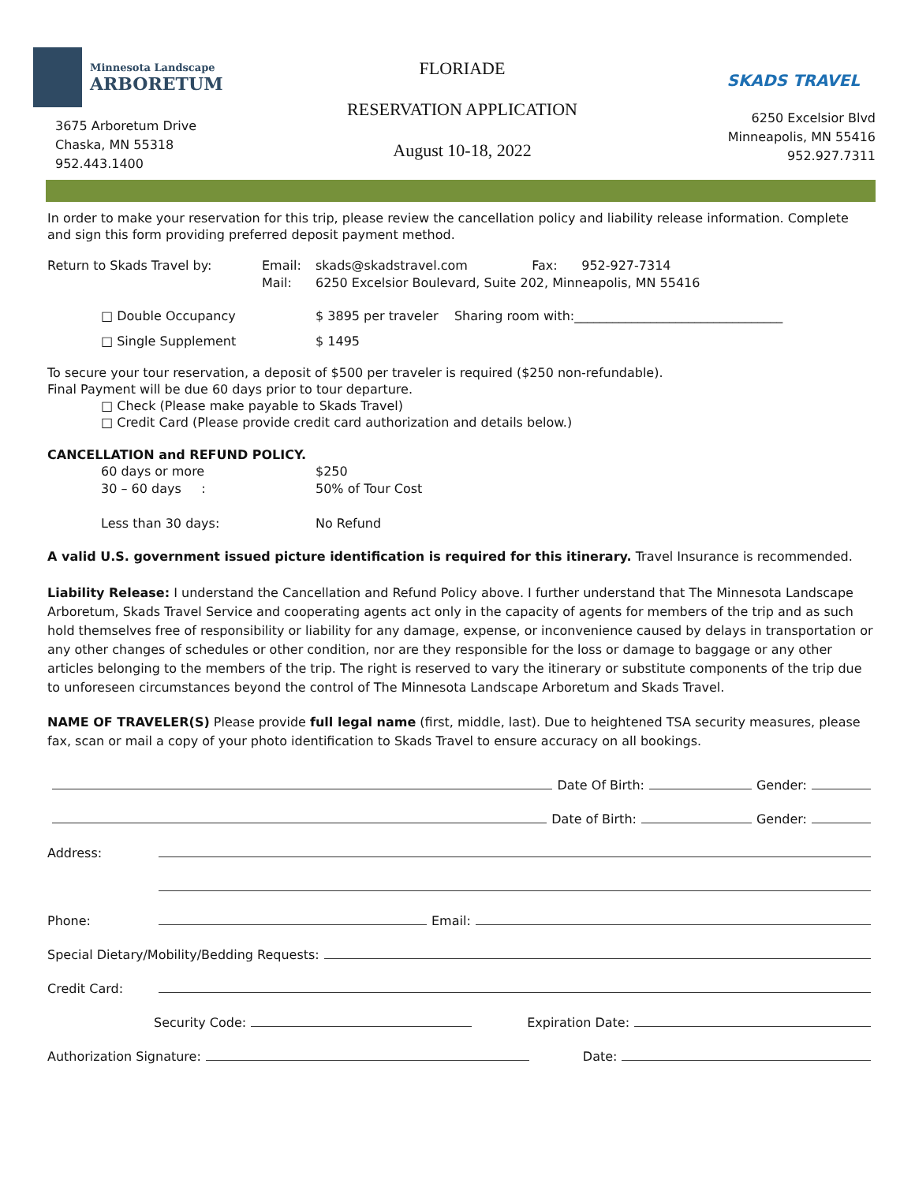Minnesota Landscape
ARBORETUM
3675 Arboretum Drive
Chaska, MN 55318
952.443.1400
FLORIADE
RESERVATION APPLICATION
August 10-18, 2022
SKADS TRAVEL
6250 Excelsior Blvd
Minneapolis, MN 55416
952.927.7311
In order to make your reservation for this trip, please review the cancellation policy and liability release information. Complete and sign this form providing preferred deposit payment method.
Return to Skads Travel by: Email:
Mail: skads@skadstravel.com Fax: 952-927-7314
6250 Excelsior Boulevard, Suite 202, Minneapolis, MN 55416
□ Double Occupancy $ 3895 per traveler Sharing room with:_________________________________
□ Single Supplement $ 1495
To secure your tour reservation, a deposit of $500 per traveler is required ($250 non-refundable).
Final Payment will be due 60 days prior to tour departure.
□ Check (Please make payable to Skads Travel)
□ Credit Card (Please provide credit card authorization and details below.)
CANCELLATION and REFUND POLICY.
60 days or more
30 – 60 days :
Less than 30 days: $250
50% of Tour Cost
No Refund
A valid U.S. government issued picture identification is required for this itinerary. Travel Insurance is recommended.
Liability Release: I understand the Cancellation and Refund Policy above. I further understand that The Minnesota Landscape Arboretum, Skads Travel Service and cooperating agents act only in the capacity of agents for members of the trip and as such hold themselves free of responsibility or liability for any damage, expense, or inconvenience caused by delays in transportation or any other changes of schedules or other condition, nor are they responsible for the loss or damage to baggage or any other articles belonging to the members of the trip. The right is reserved to vary the itinerary or substitute components of the trip due to unforeseen circumstances beyond the control of The Minnesota Landscape Arboretum and Skads Travel.
NAME OF TRAVELER(S) Please provide full legal name (first, middle, last). Due to heightened TSA security measures, please fax, scan or mail a copy of your photo identification to Skads Travel to ensure accuracy on all bookings.
Date Of Birth: Gender:
Date of Birth: Gender:
Address:
Phone: Email:
Special Dietary/Mobility/Bedding Requests:
Credit Card:
Security Code: Expiration Date:
Authorization Signature: Date: